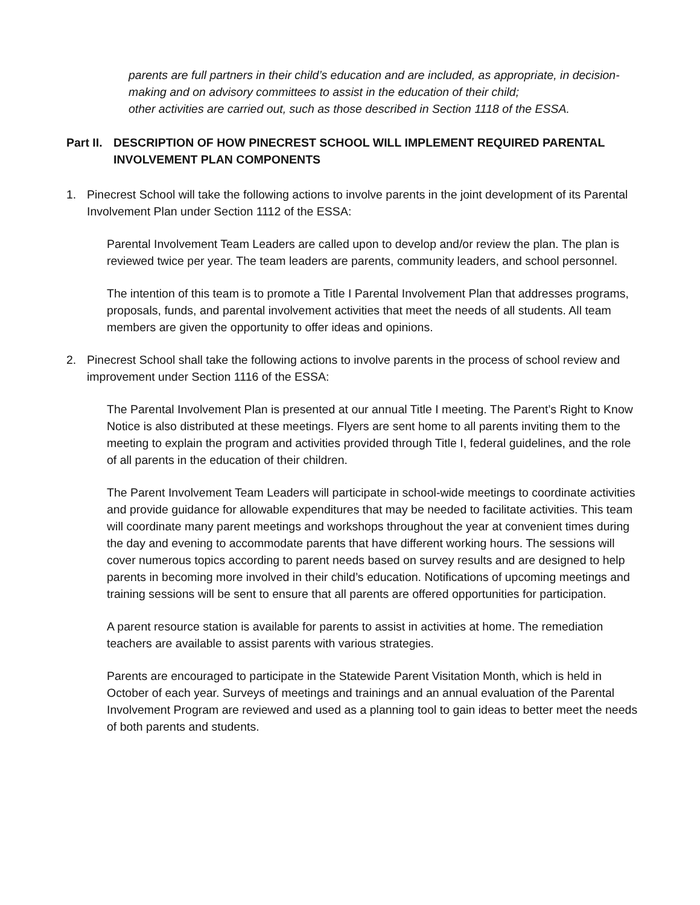parents are full partners in their child’s education and are included, as appropriate, in decision-making and on advisory committees to assist in the education of their child;
other activities are carried out, such as those described in Section 1118 of the ESSA.
Part II. DESCRIPTION OF HOW PINECREST SCHOOL WILL IMPLEMENT REQUIRED PARENTAL INVOLVEMENT PLAN COMPONENTS
1. Pinecrest School will take the following actions to involve parents in the joint development of its Parental Involvement Plan under Section 1112 of the ESSA:
Parental Involvement Team Leaders are called upon to develop and/or review the plan. The plan is reviewed twice per year. The team leaders are parents, community leaders, and school personnel.
The intention of this team is to promote a Title I Parental Involvement Plan that addresses programs, proposals, funds, and parental involvement activities that meet the needs of all students. All team members are given the opportunity to offer ideas and opinions.
2. Pinecrest School shall take the following actions to involve parents in the process of school review and improvement under Section 1116 of the ESSA:
The Parental Involvement Plan is presented at our annual Title I meeting. The Parent’s Right to Know Notice is also distributed at these meetings. Flyers are sent home to all parents inviting them to the meeting to explain the program and activities provided through Title I, federal guidelines, and the role of all parents in the education of their children.
The Parent Involvement Team Leaders will participate in school-wide meetings to coordinate activities and provide guidance for allowable expenditures that may be needed to facilitate activities. This team will coordinate many parent meetings and workshops throughout the year at convenient times during the day and evening to accommodate parents that have different working hours. The sessions will cover numerous topics according to parent needs based on survey results and are designed to help parents in becoming more involved in their child’s education. Notifications of upcoming meetings and training sessions will be sent to ensure that all parents are offered opportunities for participation.
A parent resource station is available for parents to assist in activities at home. The remediation teachers are available to assist parents with various strategies.
Parents are encouraged to participate in the Statewide Parent Visitation Month, which is held in October of each year. Surveys of meetings and trainings and an annual evaluation of the Parental Involvement Program are reviewed and used as a planning tool to gain ideas to better meet the needs of both parents and students.